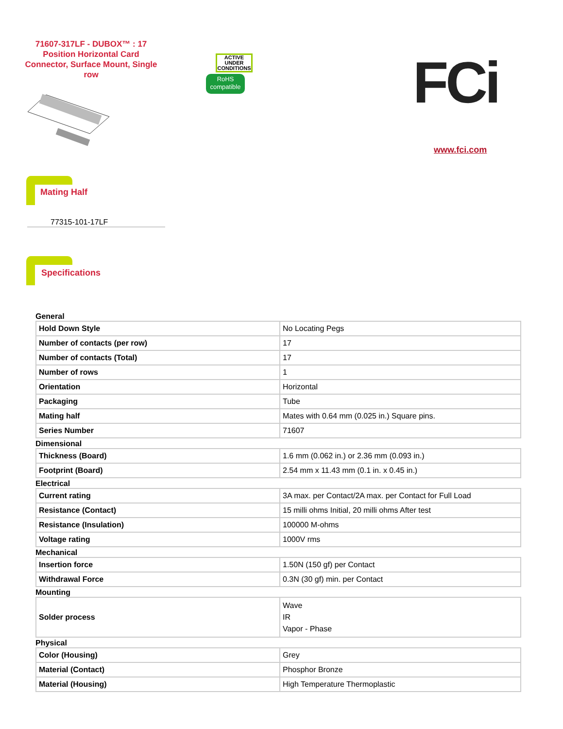71607-317LF - DUBOX™ : 17 Position Horizontal Card Connector, Surface Mount, Single row
ACTIVE UNDER CONDITIONS
RoHS compatible
FCi
www.fci.com
Mating Half
77315-101-17LF
Specifications
General
| Hold Down Style | No Locating Pegs |
| Number of contacts (per row) | 17 |
| Number of contacts (Total) | 17 |
| Number of rows | 1 |
| Orientation | Horizontal |
| Packaging | Tube |
| Mating half | Mates with 0.64 mm (0.025 in.) Square pins. |
| Series Number | 71607 |
Dimensional
| Thickness (Board) | 1.6 mm (0.062 in.) or 2.36 mm (0.093 in.) |
| Footprint (Board) | 2.54 mm x 11.43 mm (0.1 in. x 0.45 in.) |
Electrical
| Current rating | 3A max. per Contact/2A max. per Contact for Full Load |
| Resistance (Contact) | 15 milli ohms Initial, 20 milli ohms After test |
| Resistance (Insulation) | 100000 M-ohms |
| Voltage rating | 1000V rms |
Mechanical
| Insertion force | 1.50N (150 gf) per Contact |
| Withdrawal Force | 0.3N (30 gf) min. per Contact |
Mounting
| Solder process | Wave IR Vapor - Phase |
Physical
| Color (Housing) | Grey |
| Material (Contact) | Phosphor Bronze |
| Material (Housing) | High Temperature Thermoplastic |